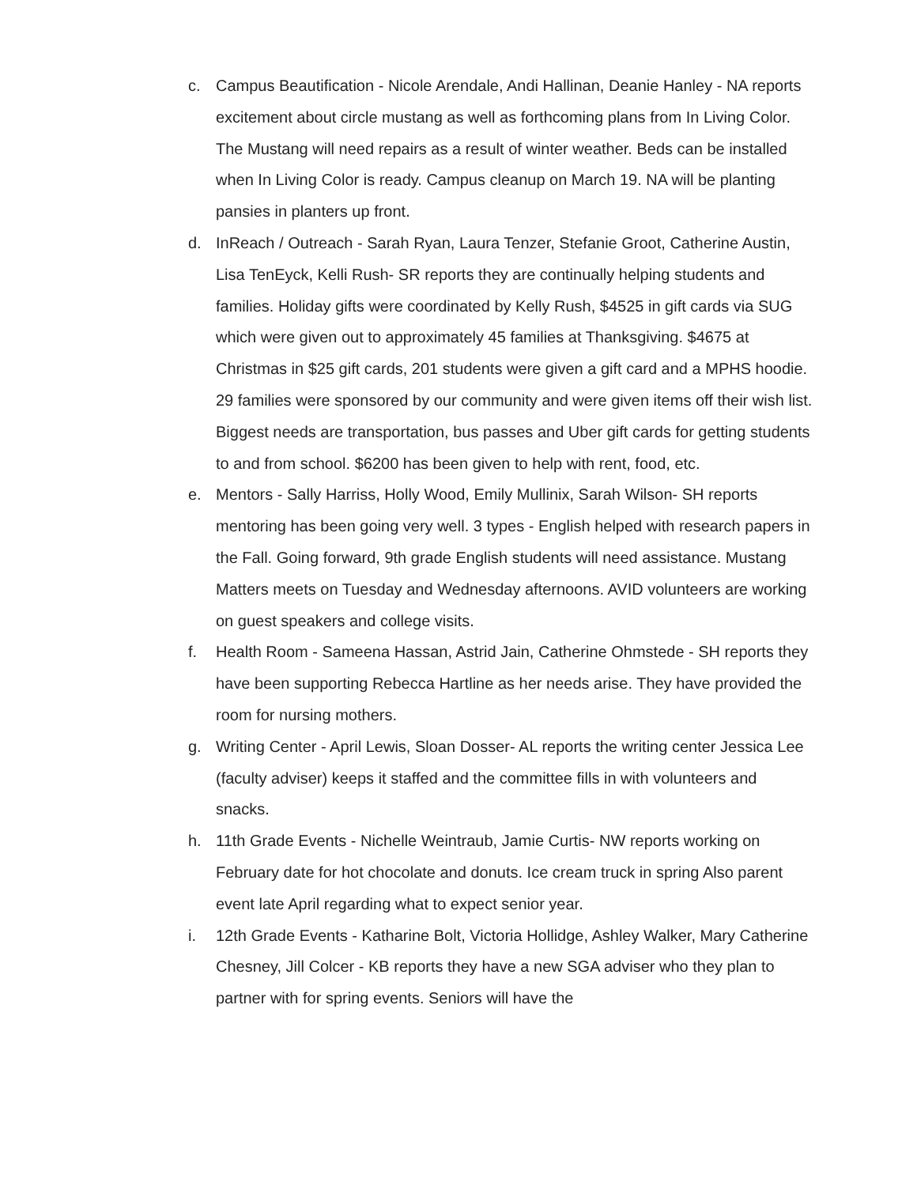c. Campus Beautification - Nicole Arendale, Andi Hallinan, Deanie Hanley - NA reports excitement about circle mustang as well as forthcoming plans from In Living Color. The Mustang will need repairs as a result of winter weather. Beds can be installed when In Living Color is ready. Campus cleanup on March 19. NA will be planting pansies in planters up front.
d. InReach / Outreach - Sarah Ryan, Laura Tenzer, Stefanie Groot, Catherine Austin, Lisa TenEyck, Kelli Rush- SR reports they are continually helping students and families. Holiday gifts were coordinated by Kelly Rush, $4525 in gift cards via SUG which were given out to approximately 45 families at Thanksgiving. $4675 at Christmas in $25 gift cards, 201 students were given a gift card and a MPHS hoodie. 29 families were sponsored by our community and were given items off their wish list. Biggest needs are transportation, bus passes and Uber gift cards for getting students to and from school. $6200 has been given to help with rent, food, etc.
e. Mentors - Sally Harriss, Holly Wood, Emily Mullinix, Sarah Wilson- SH reports mentoring has been going very well. 3 types - English helped with research papers in the Fall. Going forward, 9th grade English students will need assistance. Mustang Matters meets on Tuesday and Wednesday afternoons. AVID volunteers are working on guest speakers and college visits.
f. Health Room - Sameena Hassan, Astrid Jain, Catherine Ohmstede - SH reports they have been supporting Rebecca Hartline as her needs arise. They have provided the room for nursing mothers.
g. Writing Center - April Lewis, Sloan Dosser- AL reports the writing center Jessica Lee (faculty adviser) keeps it staffed and the committee fills in with volunteers and snacks.
h. 11th Grade Events - Nichelle Weintraub, Jamie Curtis- NW reports working on February date for hot chocolate and donuts. Ice cream truck in spring Also parent event late April regarding what to expect senior year.
i. 12th Grade Events - Katharine Bolt, Victoria Hollidge, Ashley Walker, Mary Catherine Chesney, Jill Colcer - KB reports they have a new SGA adviser who they plan to partner with for spring events. Seniors will have the